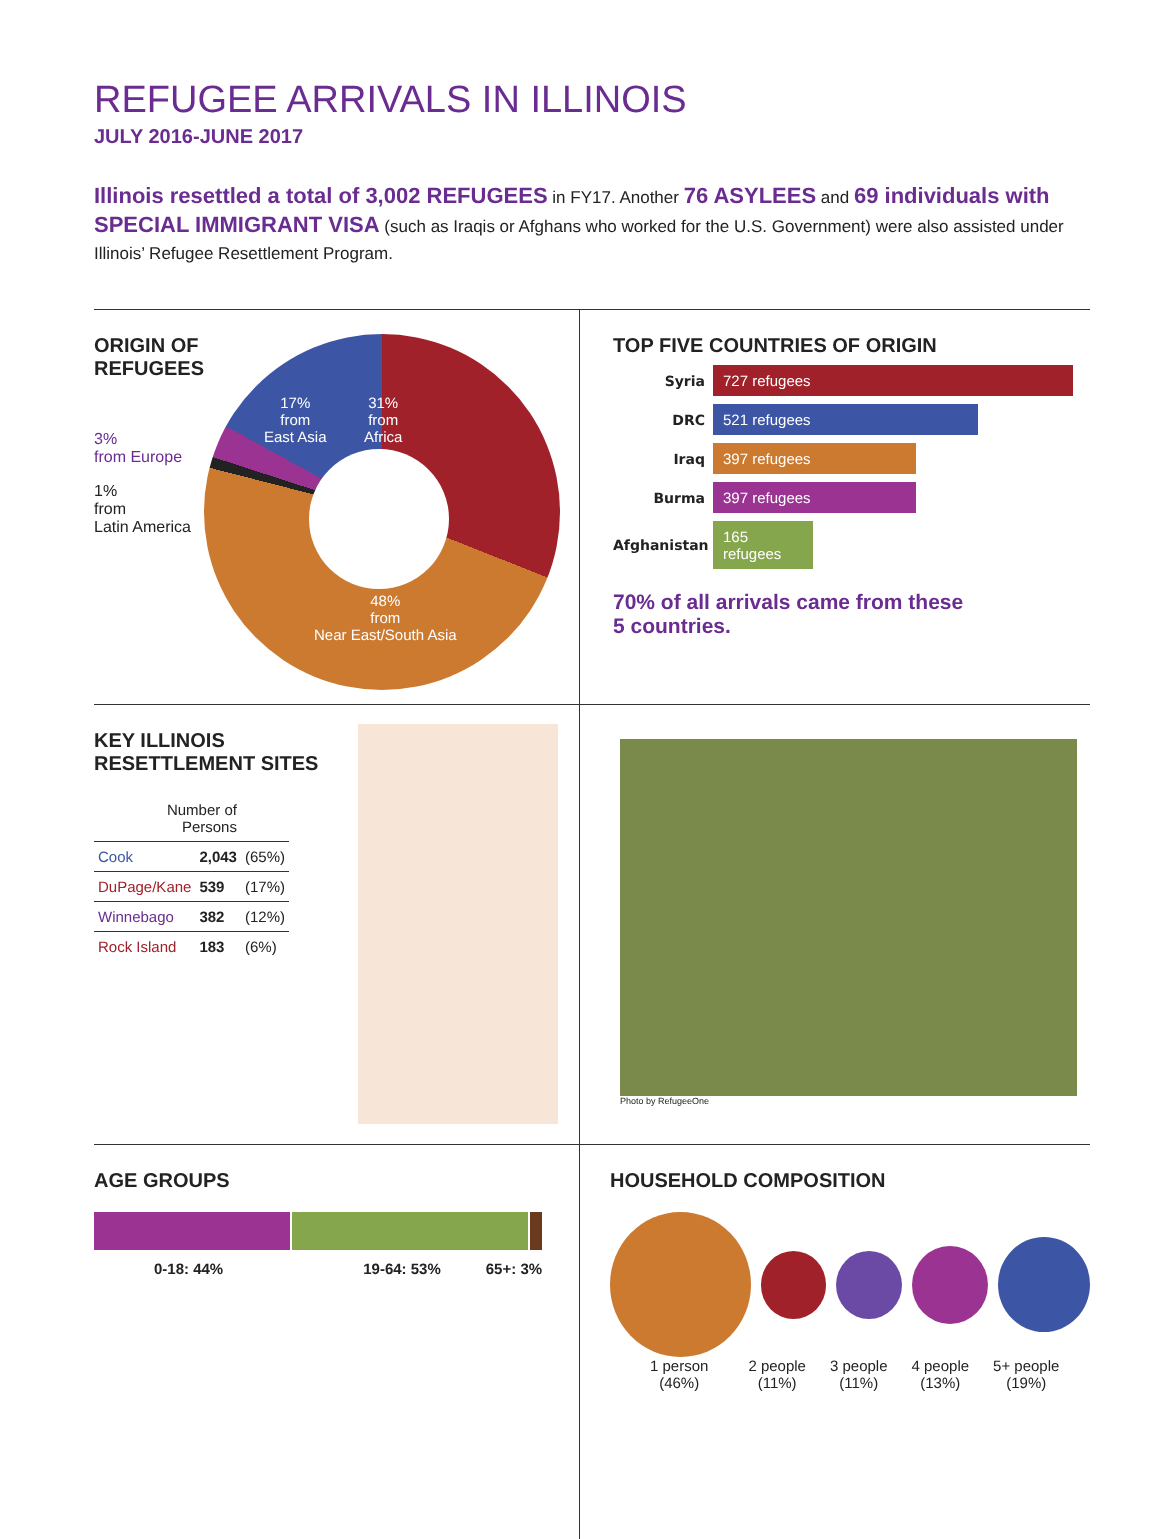REFUGEE ARRIVALS IN ILLINOIS
JULY 2016-JUNE 2017
Illinois resettled a total of 3,002 REFUGEES in FY17. Another 76 ASYLEES and 69 individuals with SPECIAL IMMIGRANT VISA (such as Iraqis or Afghans who worked for the U.S. Government) were also assisted under Illinois’ Refugee Resettlement Program.
ORIGIN OF REFUGEES
3%
from Europe
1%
from
Latin America
31%
from
Africa
17%
from
East Asia
48%
from
Near East/South Asia
TOP FIVE COUNTRIES OF ORIGIN
Syria
727 refugees
DRC
521 refugees
Iraq
397 refugees
Burma
397 refugees
Afghanistan
165 refugees
70% of all arrivals came from these
5 countries.
KEY ILLINOIS
RESETTLEMENT SITES
| Number of Persons | | |
| --- | --- | --- |
| Cook | 2,043 | (65%) |
| DuPage/Kane | 539 | (17%) |
| Winnebago | 382 | (12%) |
| Rock Island | 183 | (6%) |
Photo by RefugeeOne
AGE GROUPS
0-18: 44% 19-64: 53% 65+: 3%
HOUSEHOLD COMPOSITION
1 person
(46%) 2 people
(11%) 3 people
(11%) 4 people
(13%) 5+ people
(19%)